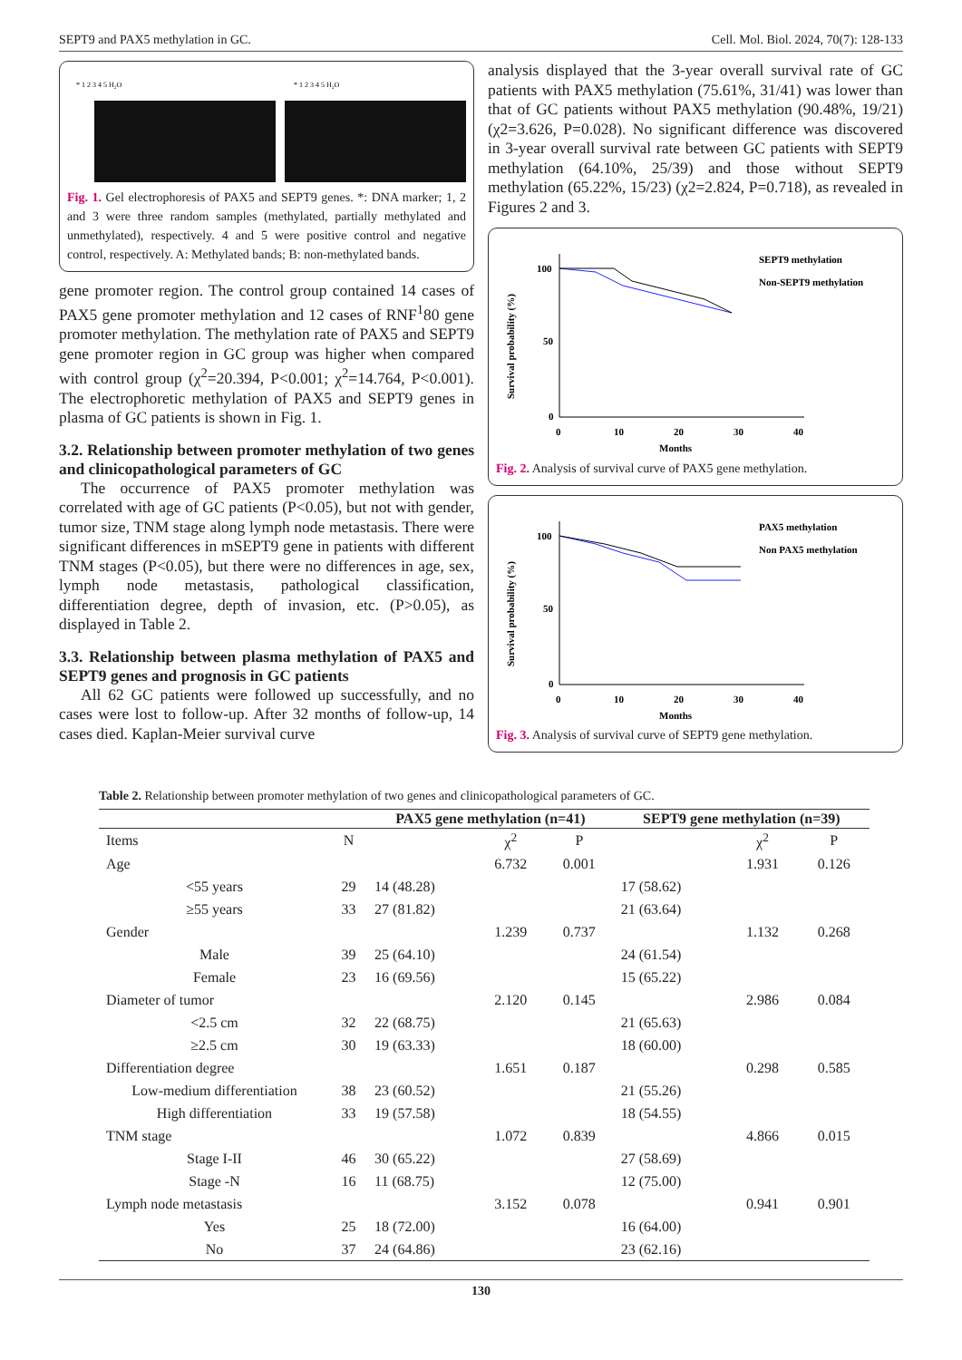SEPT9 and PAX5 methylation in GC. Cell. Mol. Biol. 2024, 70(7): 128-133
* 1 2 3 4 5 H₂O
* 1 2 3 4 5 H₂O
Fig. 1. Gel electrophoresis of PAX5 and SEPT9 genes. *: DNA marker; 1, 2 and 3 were three random samples (methylated, partially methylated and unmethylated), respectively. 4 and 5 were positive control and negative control, respectively. A: Methylated bands; B: non-methylated bands.
gene promoter region. The control group contained 14 cases of PAX5 gene promoter methylation and 12 cases of RNF<sup>1</sup>80 gene promoter methylation. The methylation rate of PAX5 and SEPT9 gene promoter region in GC group was higher when compared with control group (χ<sup>2</sup>=20.394, P<0.001; χ<sup>2</sup>=14.764, P<0.001). The electrophoretic methylation of PAX5 and SEPT9 genes in plasma of GC patients is shown in Fig. 1.
3.2. Relationship between promoter methylation of two genes and clinicopathological parameters of GC
The occurrence of PAX5 promoter methylation was correlated with age of GC patients (P<0.05), but not with gender, tumor size, TNM stage along lymph node metastasis. There were significant differences in mSEPT9 gene in patients with different TNM stages (P<0.05), but there were no differences in age, sex, lymph node metastasis, pathological classification, differentiation degree, depth of invasion, etc. (P>0.05), as displayed in Table 2.
3.3. Relationship between plasma methylation of PAX5 and SEPT9 genes and prognosis in GC patients
All 62 GC patients were followed up successfully, and no cases were lost to follow-up. After 32 months of follow-up, 14 cases died. Kaplan-Meier survival curve
analysis displayed that the 3-year overall survival rate of GC patients with PAX5 methylation (75.61%, 31/41) was lower than that of GC patients without PAX5 methylation (90.48%, 19/21) (χ2=3.626, P=0.028). No significant difference was discovered in 3-year overall survival rate between GC patients with SEPT9 methylation (64.10%, 25/39) and those without SEPT9 methylation (65.22%, 15/23) (χ2=2.824, P=0.718), as revealed in Figures 2 and 3.
Survival probability (%)
100
50
0
0
10
20
30
40
Months
SEPT9 methylation
Non-SEPT9 methylation
Fig. 2. Analysis of survival curve of PAX5 gene methylation.
Survival probability (%)
100
50
0
0
10
20
30
40
Months
PAX5 methylation
Non PAX5 methylation
Fig. 3. Analysis of survival curve of SEPT9 gene methylation.
Table 2. Relationship between promoter methylation of two genes and clinicopathological parameters of GC.
| | | PAX5 gene methylation (n=41) | | | SEPT9 gene methylation (n=39) | | |
| --- | --- | --- | --- | --- | --- | --- | --- |
| Items | N | | χ<sup>2</sup> | P | | χ<sup>2</sup> | P |
| Age | | | 6.732 | 0.001 | | 1.931 | 0.126 |
| <55 years | 29 | 14 (48.28) | | | 17 (58.62) | | |
| ≥55 years | 33 | 27 (81.82) | | | 21 (63.64) | | |
| Gender | | | 1.239 | 0.737 | | 1.132 | 0.268 |
| Male | 39 | 25 (64.10) | | | 24 (61.54) | | |
| Female | 23 | 16 (69.56) | | | 15 (65.22) | | |
| Diameter of tumor | | | 2.120 | 0.145 | | 2.986 | 0.084 |
| <2.5 cm | 32 | 22 (68.75) | | | 21 (65.63) | | |
| ≥2.5 cm | 30 | 19 (63.33) | | | 18 (60.00) | | |
| Differentiation degree | | | 1.651 | 0.187 | | 0.298 | 0.585 |
| Low-medium differentiation | 38 | 23 (60.52) | | | 21 (55.26) | | |
| High differentiation | 33 | 19 (57.58) | | | 18 (54.55) | | |
| TNM stage | | | 1.072 | 0.839 | | 4.866 | 0.015 |
| Stage I-II | 46 | 30 (65.22) | | | 27 (58.69) | | |
| Stage -N | 16 | 11 (68.75) | | | 12 (75.00) | | |
| Lymph node metastasis | | | 3.152 | 0.078 | | 0.941 | 0.901 |
| Yes | 25 | 18 (72.00) | | | 16 (64.00) | | |
| No | 37 | 24 (64.86) | | | 23 (62.16) | | |
130